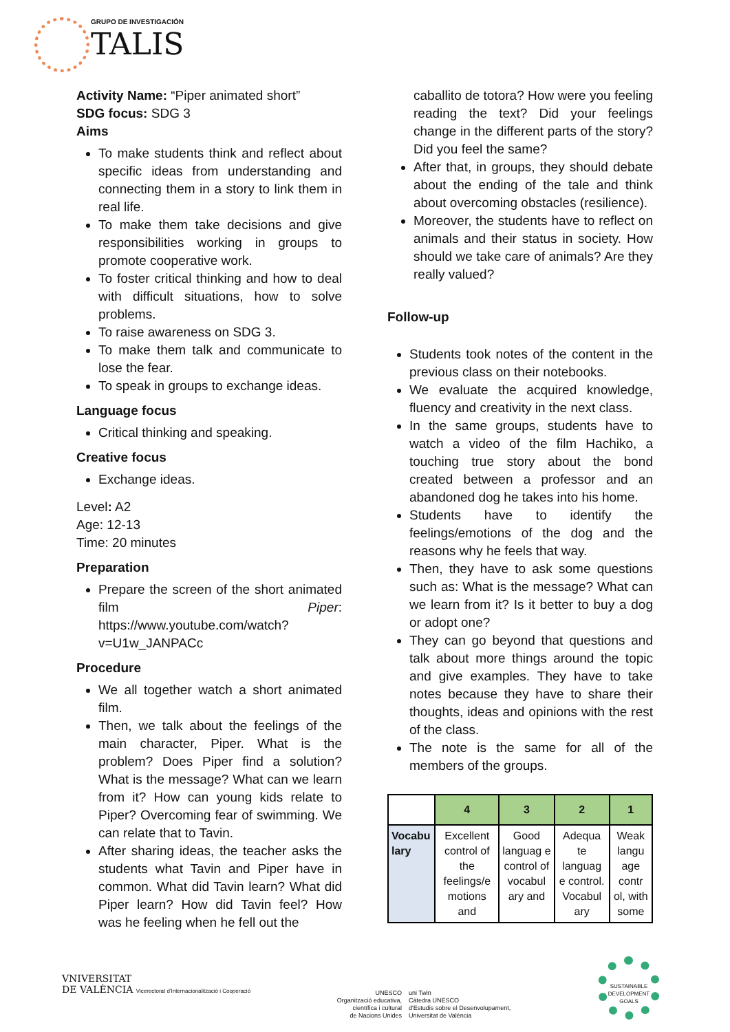GRUPO DE INVESTIGACIÓN
TALIS
Activity Name: “Piper animated short”
SDG focus: SDG 3
Aims
To make students think and reflect about specific ideas from understanding and connecting them in a story to link them in real life.
To make them take decisions and give responsibilities working in groups to promote cooperative work.
To foster critical thinking and how to deal with difficult situations, how to solve problems.
To raise awareness on SDG 3.
To make them talk and communicate to lose the fear.
To speak in groups to exchange ideas.
Language focus
Critical thinking and speaking.
Creative focus
Exchange ideas.
Level: A2
Age: 12-13
Time: 20 minutes
Preparation
Prepare the screen of the short animated film Piper: https://www.youtube.com/watch?v=U1w_JANPACc
Procedure
We all together watch a short animated film.
Then, we talk about the feelings of the main character, Piper. What is the problem? Does Piper find a solution? What is the message? What can we learn from it? How can young kids relate to Piper? Overcoming fear of swimming. We can relate that to Tavin.
After sharing ideas, the teacher asks the students what Tavin and Piper have in common. What did Tavin learn? What did Piper learn? How did Tavin feel? How was he feeling when he fell out the
caballito de totora? How were you feeling reading the text? Did your feelings change in the different parts of the story? Did you feel the same?
After that, in groups, they should debate about the ending of the tale and think about overcoming obstacles (resilience).
Moreover, the students have to reflect on animals and their status in society. How should we take care of animals? Are they really valued?
Follow-up
Students took notes of the content in the previous class on their notebooks.
We evaluate the acquired knowledge, fluency and creativity in the next class.
In the same groups, students have to watch a video of the film Hachiko, a touching true story about the bond created between a professor and an abandoned dog he takes into his home.
Students have to identify the feelings/emotions of the dog and the reasons why he feels that way.
Then, they have to ask some questions such as: What is the message? What can we learn from it? Is it better to buy a dog or adopt one?
They can go beyond that questions and talk about more things around the topic and give examples. They have to take notes because they have to share their thoughts, ideas and opinions with the rest of the class.
The note is the same for all of the members of the groups.
| | 4 | 3 | 2 | 1 |
| --- | --- | --- | --- | --- |
| Vocabu lary | Excellent control of the feelings/e motions and | Good languag e control of vocabul ary and | Adequa te languag e control. Vocabul ary | Weak langu age contr ol, with some |
VNIVERSITAT
DE VALÈNCIA Vicerectorat d'Internacionalització i Cooperació
UNESCO
Organització educativa,
científica i cultural
de Nacions Unides
uni Twin
Càtedra UNESCO
d'Estudis sobre el Desenvolupament,
Universitat de València
SUSTAINABLE DEVELOPMENT GOALS